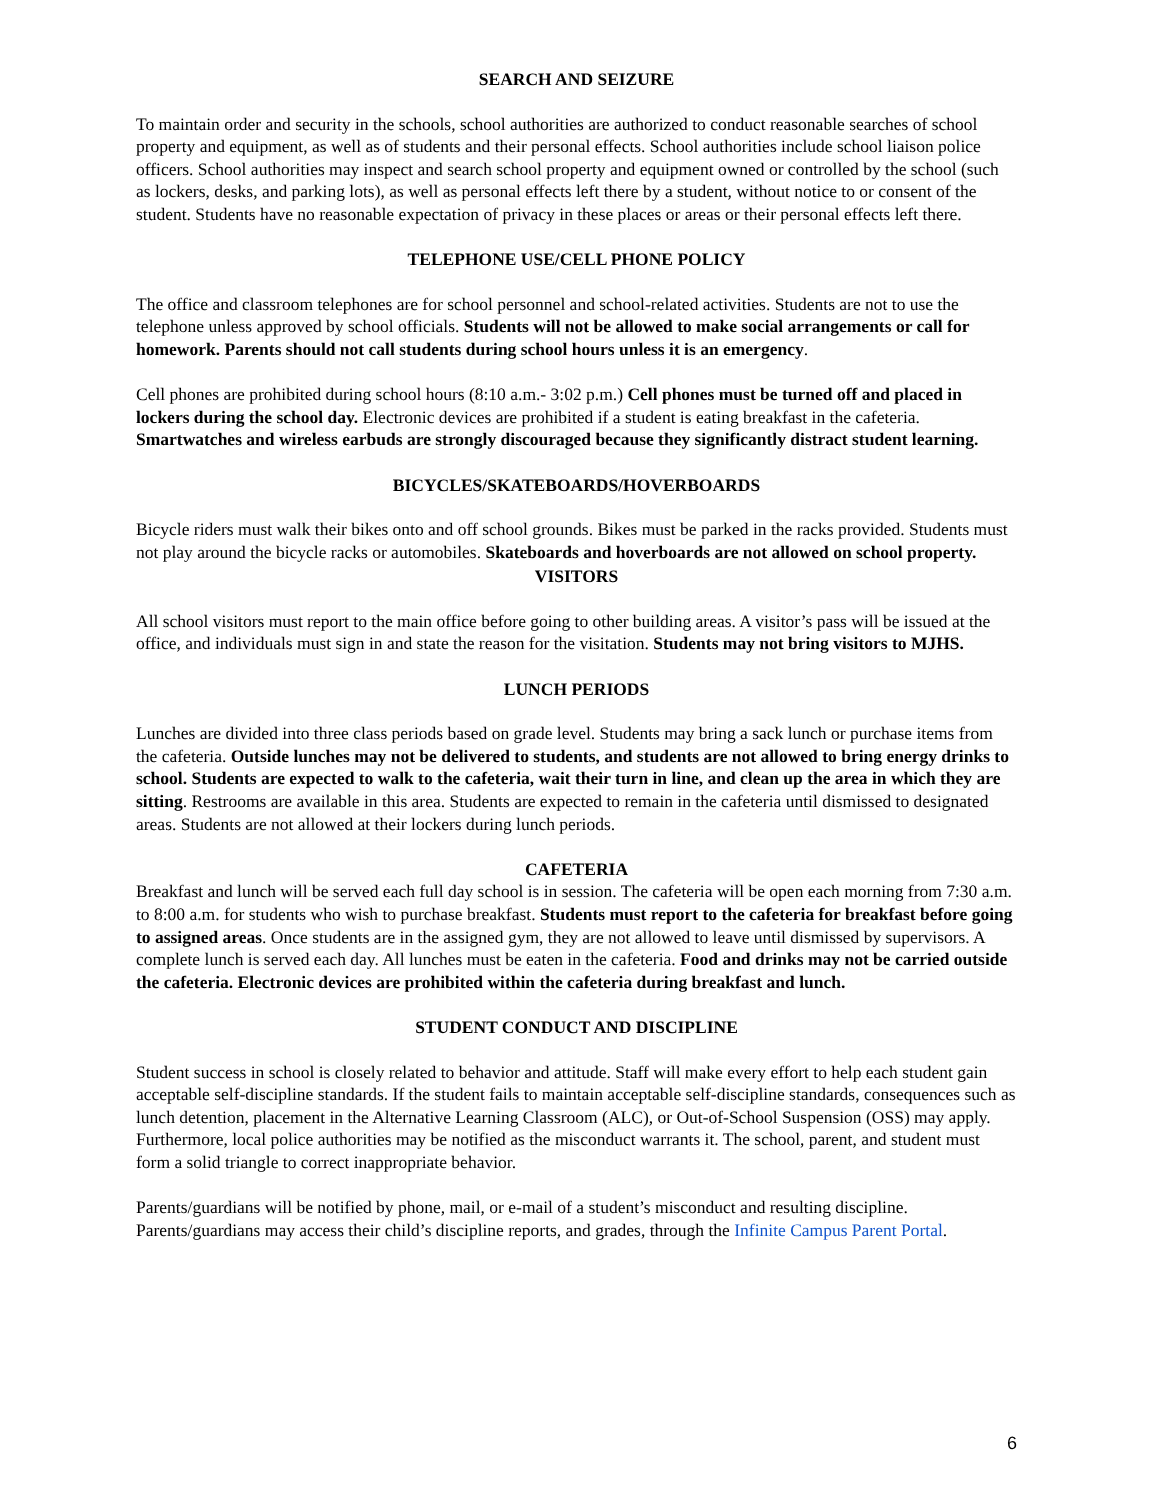SEARCH AND SEIZURE
To maintain order and security in the schools, school authorities are authorized to conduct reasonable searches of school property and equipment, as well as of students and their personal effects. School authorities include school liaison police officers. School authorities may inspect and search school property and equipment owned or controlled by the school (such as lockers, desks, and parking lots), as well as personal effects left there by a student, without notice to or consent of the student. Students have no reasonable expectation of privacy in these places or areas or their personal effects left there.
TELEPHONE USE/CELL PHONE POLICY
The office and classroom telephones are for school personnel and school-related activities. Students are not to use the telephone unless approved by school officials. Students will not be allowed to make social arrangements or call for homework. Parents should not call students during school hours unless it is an emergency.
Cell phones are prohibited during school hours (8:10 a.m.- 3:02 p.m.) Cell phones must be turned off and placed in lockers during the school day. Electronic devices are prohibited if a student is eating breakfast in the cafeteria. Smartwatches and wireless earbuds are strongly discouraged because they significantly distract student learning.
BICYCLES/SKATEBOARDS/HOVERBOARDS
Bicycle riders must walk their bikes onto and off school grounds. Bikes must be parked in the racks provided. Students must not play around the bicycle racks or automobiles. Skateboards and hoverboards are not allowed on school property.
VISITORS
All school visitors must report to the main office before going to other building areas. A visitor’s pass will be issued at the office, and individuals must sign in and state the reason for the visitation. Students may not bring visitors to MJHS.
LUNCH PERIODS
Lunches are divided into three class periods based on grade level. Students may bring a sack lunch or purchase items from the cafeteria. Outside lunches may not be delivered to students, and students are not allowed to bring energy drinks to school. Students are expected to walk to the cafeteria, wait their turn in line, and clean up the area in which they are sitting. Restrooms are available in this area. Students are expected to remain in the cafeteria until dismissed to designated areas. Students are not allowed at their lockers during lunch periods.
CAFETERIA
Breakfast and lunch will be served each full day school is in session. The cafeteria will be open each morning from 7:30 a.m. to 8:00 a.m. for students who wish to purchase breakfast. Students must report to the cafeteria for breakfast before going to assigned areas. Once students are in the assigned gym, they are not allowed to leave until dismissed by supervisors. A complete lunch is served each day. All lunches must be eaten in the cafeteria. Food and drinks may not be carried outside the cafeteria. Electronic devices are prohibited within the cafeteria during breakfast and lunch.
STUDENT CONDUCT AND DISCIPLINE
Student success in school is closely related to behavior and attitude. Staff will make every effort to help each student gain acceptable self-discipline standards. If the student fails to maintain acceptable self-discipline standards, consequences such as lunch detention, placement in the Alternative Learning Classroom (ALC), or Out-of-School Suspension (OSS) may apply. Furthermore, local police authorities may be notified as the misconduct warrants it. The school, parent, and student must form a solid triangle to correct inappropriate behavior.
Parents/guardians will be notified by phone, mail, or e-mail of a student’s misconduct and resulting discipline. Parents/guardians may access their child’s discipline reports, and grades, through the Infinite Campus Parent Portal.
6